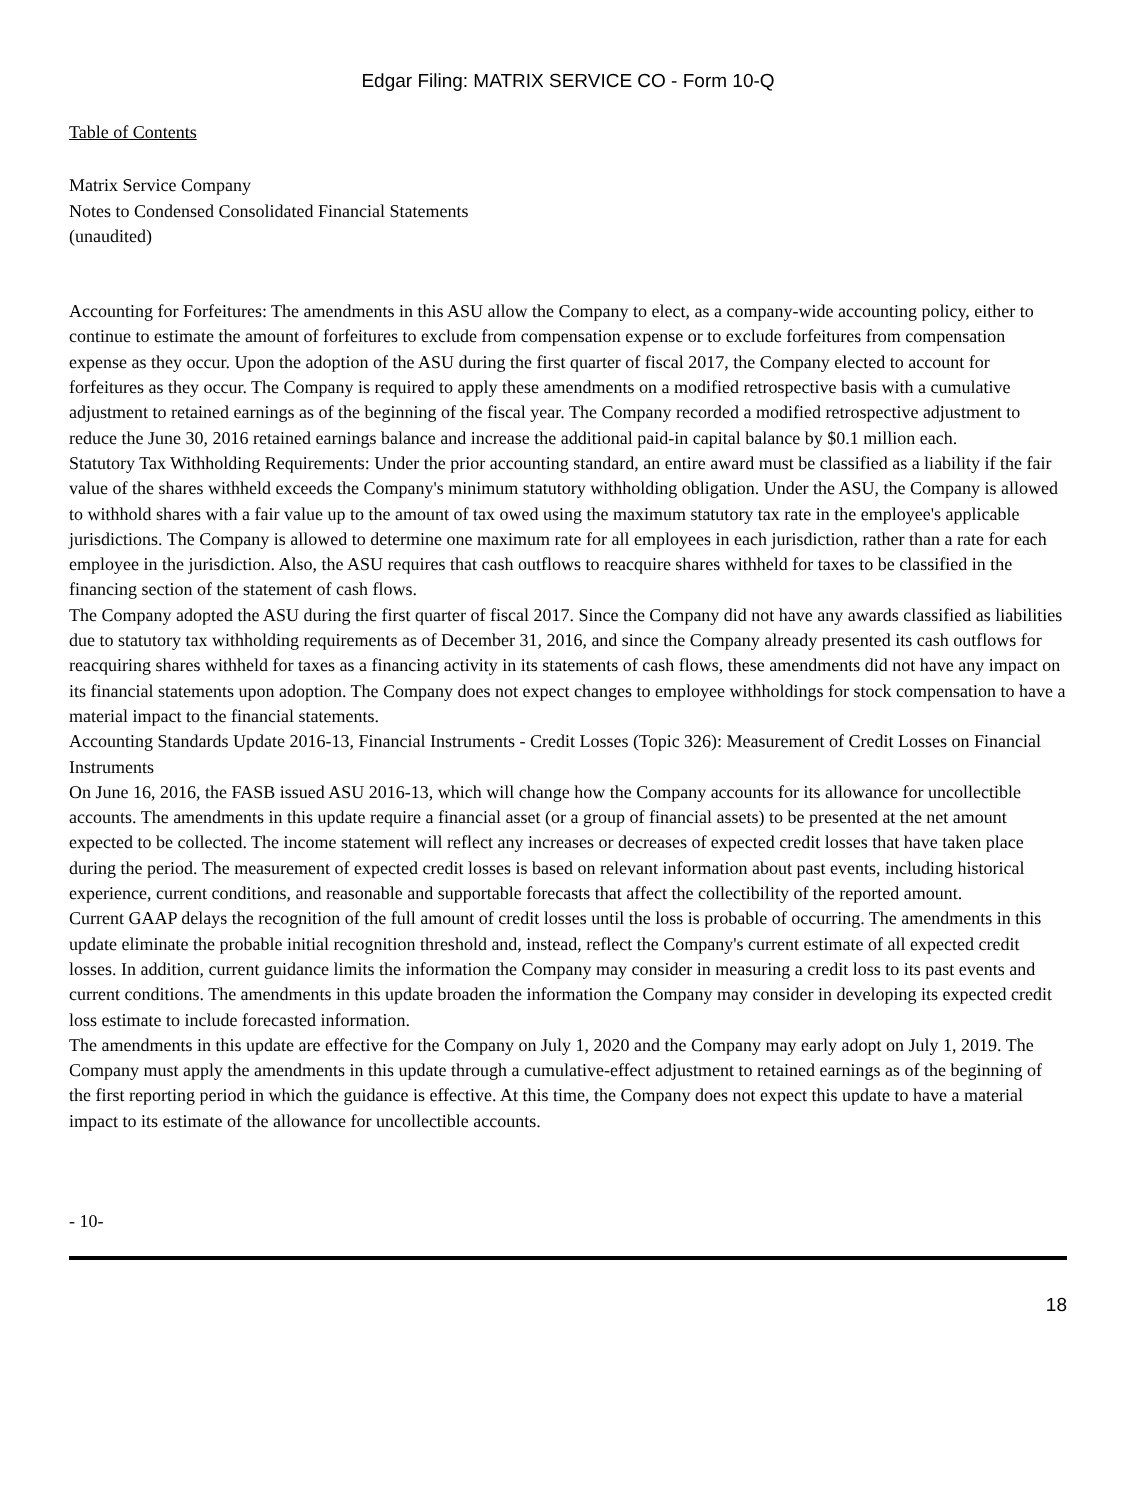Edgar Filing: MATRIX SERVICE CO - Form 10-Q
Table of Contents
Matrix Service Company
Notes to Condensed Consolidated Financial Statements
(unaudited)
Accounting for Forfeitures: The amendments in this ASU allow the Company to elect, as a company-wide accounting policy, either to continue to estimate the amount of forfeitures to exclude from compensation expense or to exclude forfeitures from compensation expense as they occur. Upon the adoption of the ASU during the first quarter of fiscal 2017, the Company elected to account for forfeitures as they occur. The Company is required to apply these amendments on a modified retrospective basis with a cumulative adjustment to retained earnings as of the beginning of the fiscal year. The Company recorded a modified retrospective adjustment to reduce the June 30, 2016 retained earnings balance and increase the additional paid-in capital balance by $0.1 million each.
Statutory Tax Withholding Requirements: Under the prior accounting standard, an entire award must be classified as a liability if the fair value of the shares withheld exceeds the Company's minimum statutory withholding obligation. Under the ASU, the Company is allowed to withhold shares with a fair value up to the amount of tax owed using the maximum statutory tax rate in the employee's applicable jurisdictions. The Company is allowed to determine one maximum rate for all employees in each jurisdiction, rather than a rate for each employee in the jurisdiction. Also, the ASU requires that cash outflows to reacquire shares withheld for taxes to be classified in the financing section of the statement of cash flows.
The Company adopted the ASU during the first quarter of fiscal 2017. Since the Company did not have any awards classified as liabilities due to statutory tax withholding requirements as of December 31, 2016, and since the Company already presented its cash outflows for reacquiring shares withheld for taxes as a financing activity in its statements of cash flows, these amendments did not have any impact on its financial statements upon adoption. The Company does not expect changes to employee withholdings for stock compensation to have a material impact to the financial statements.
Accounting Standards Update 2016-13, Financial Instruments - Credit Losses (Topic 326): Measurement of Credit Losses on Financial Instruments
On June 16, 2016, the FASB issued ASU 2016-13, which will change how the Company accounts for its allowance for uncollectible accounts. The amendments in this update require a financial asset (or a group of financial assets) to be presented at the net amount expected to be collected. The income statement will reflect any increases or decreases of expected credit losses that have taken place during the period. The measurement of expected credit losses is based on relevant information about past events, including historical experience, current conditions, and reasonable and supportable forecasts that affect the collectibility of the reported amount.
Current GAAP delays the recognition of the full amount of credit losses until the loss is probable of occurring. The amendments in this update eliminate the probable initial recognition threshold and, instead, reflect the Company's current estimate of all expected credit losses. In addition, current guidance limits the information the Company may consider in measuring a credit loss to its past events and current conditions. The amendments in this update broaden the information the Company may consider in developing its expected credit loss estimate to include forecasted information.
The amendments in this update are effective for the Company on July 1, 2020 and the Company may early adopt on July 1, 2019. The Company must apply the amendments in this update through a cumulative-effect adjustment to retained earnings as of the beginning of the first reporting period in which the guidance is effective. At this time, the Company does not expect this update to have a material impact to its estimate of the allowance for uncollectible accounts.
- 10-
18